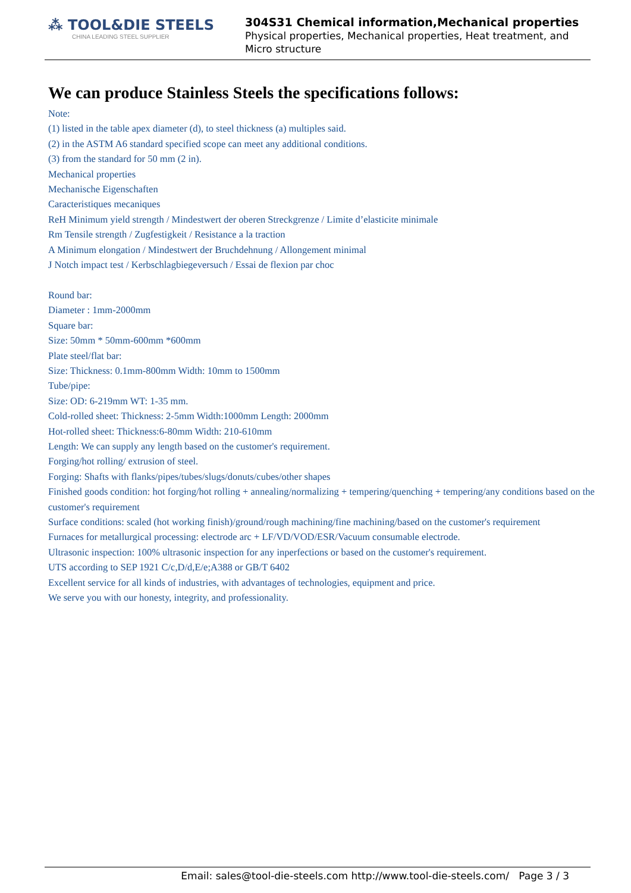⁂ TOOL&DIE STEELS
CHINA LEADING STEEL SUPPLIER
304S31 Chemical information,Mechanical properties
Physical properties, Mechanical properties, Heat treatment, and Micro structure
We can produce Stainless Steels the specifications follows:
Note:
(1) listed in the table apex diameter (d), to steel thickness (a) multiples said.
(2) in the ASTM A6 standard specified scope can meet any additional conditions.
(3) from the standard for 50 mm (2 in).
Mechanical properties
Mechanische Eigenschaften
Caracteristiques mecaniques
ReH Minimum yield strength / Mindestwert der oberen Streckgrenze / Limite d’elasticite minimale
Rm Tensile strength / Zugfestigkeit / Resistance a la traction
A Minimum elongation / Mindestwert der Bruchdehnung / Allongement minimal
J Notch impact test / Kerbschlagbiegeversuch / Essai de flexion par choc
Round bar:
Diameter : 1mm-2000mm
Square bar:
Size: 50mm * 50mm-600mm *600mm
Plate steel/flat bar:
Size: Thickness: 0.1mm-800mm Width: 10mm to 1500mm
Tube/pipe:
Size: OD: 6-219mm WT: 1-35 mm.
Cold-rolled sheet: Thickness: 2-5mm Width:1000mm Length: 2000mm
Hot-rolled sheet: Thickness:6-80mm Width: 210-610mm
Length: We can supply any length based on the customer's requirement.
Forging/hot rolling/ extrusion of steel.
Forging: Shafts with flanks/pipes/tubes/slugs/donuts/cubes/other shapes
Finished goods condition: hot forging/hot rolling + annealing/normalizing + tempering/quenching + tempering/any conditions based on the customer's requirement
Surface conditions: scaled (hot working finish)/ground/rough machining/fine machining/based on the customer's requirement
Furnaces for metallurgical processing: electrode arc + LF/VD/VOD/ESR/Vacuum consumable electrode.
Ultrasonic inspection: 100% ultrasonic inspection for any inperfections or based on the customer's requirement.
UTS according to SEP 1921 C/c,D/d,E/e;A388 or GB/T 6402
Excellent service for all kinds of industries, with advantages of technologies, equipment and price.
We serve you with our honesty, integrity, and professionality.
Email: sales@tool-die-steels.com http://www.tool-die-steels.com/ Page 3 / 3